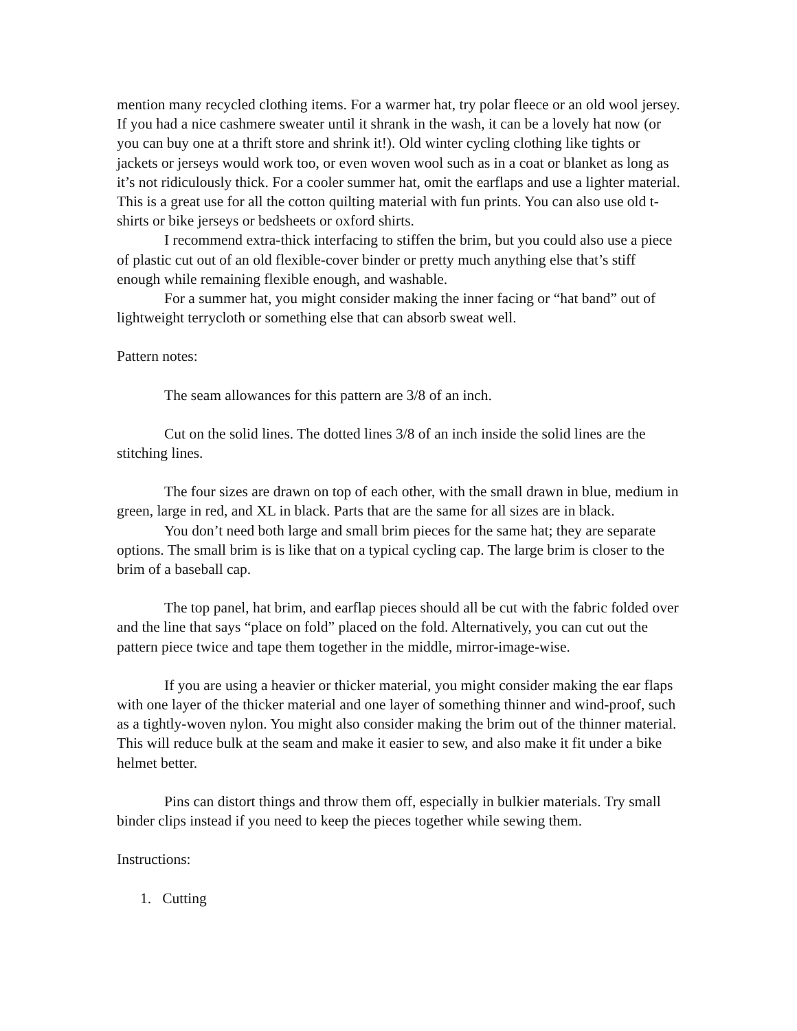mention many recycled clothing items. For a warmer hat, try polar fleece or an old wool jersey. If you had a nice cashmere sweater until it shrank in the wash, it can be a lovely hat now (or you can buy one at a thrift store and shrink it!). Old winter cycling clothing like tights or jackets or jerseys would work too, or even woven wool such as in a coat or blanket as long as it’s not ridiculously thick. For a cooler summer hat, omit the earflaps and use a lighter material. This is a great use for all the cotton quilting material with fun prints. You can also use old t-shirts or bike jerseys or bedsheets or oxford shirts.
I recommend extra-thick interfacing to stiffen the brim, but you could also use a piece of plastic cut out of an old flexible-cover binder or pretty much anything else that’s stiff enough while remaining flexible enough, and washable.
For a summer hat, you might consider making the inner facing or “hat band” out of lightweight terrycloth or something else that can absorb sweat well.
Pattern notes:
The seam allowances for this pattern are 3/8 of an inch.
Cut on the solid lines. The dotted lines 3/8 of an inch inside the solid lines are the stitching lines.
The four sizes are drawn on top of each other, with the small drawn in blue, medium in green, large in red, and XL in black. Parts that are the same for all sizes are in black.
You don’t need both large and small brim pieces for the same hat; they are separate options. The small brim is is like that on a typical cycling cap. The large brim is closer to the brim of a baseball cap.
The top panel, hat brim, and earflap pieces should all be cut with the fabric folded over and the line that says “place on fold” placed on the fold. Alternatively, you can cut out the pattern piece twice and tape them together in the middle, mirror-image-wise.
If you are using a heavier or thicker material, you might consider making the ear flaps with one layer of the thicker material and one layer of something thinner and wind-proof, such as a tightly-woven nylon. You might also consider making the brim out of the thinner material. This will reduce bulk at the seam and make it easier to sew, and also make it fit under a bike helmet better.
Pins can distort things and throw them off, especially in bulkier materials. Try small binder clips instead if you need to keep the pieces together while sewing them.
Instructions:
1. Cutting